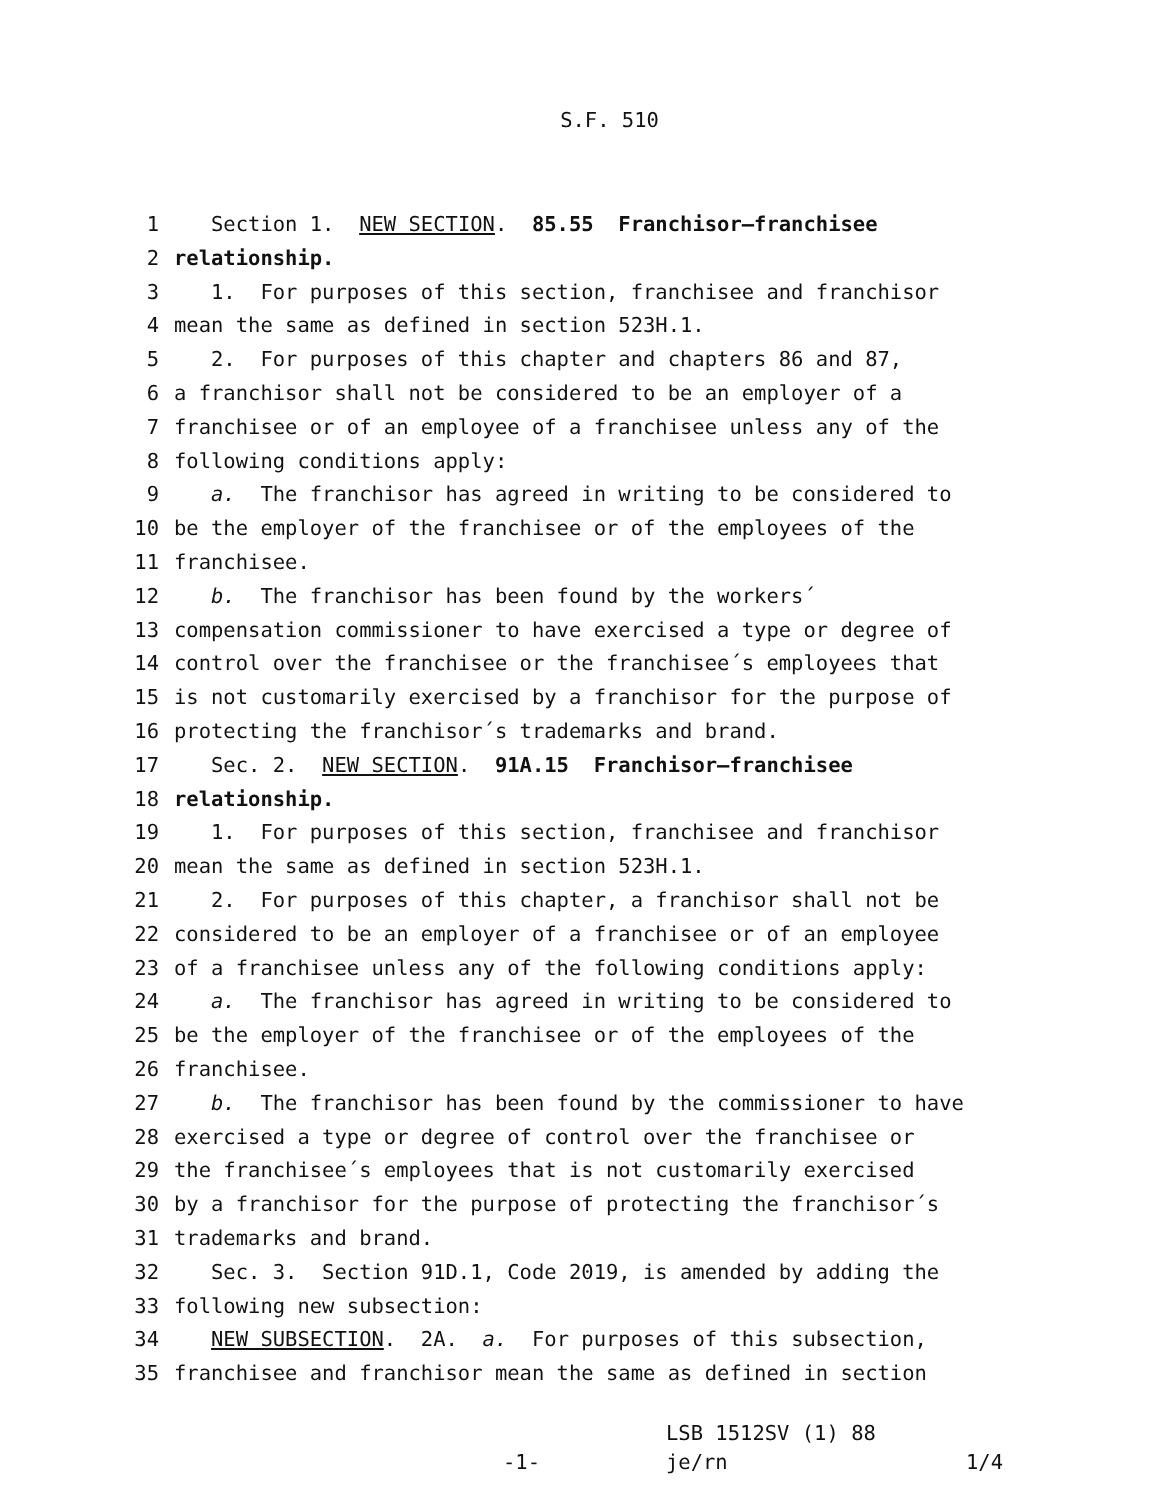S.F. 510
1 Section 1. NEW SECTION. 85.55 Franchisor–franchisee
2 relationship.
3 1. For purposes of this section, franchisee and franchisor
4 mean the same as defined in section 523H.1.
5 2. For purposes of this chapter and chapters 86 and 87,
6 a franchisor shall not be considered to be an employer of a
7 franchisee or of an employee of a franchisee unless any of the
8 following conditions apply:
9 a. The franchisor has agreed in writing to be considered to
10 be the employer of the franchisee or of the employees of the
11 franchisee.
12 b. The franchisor has been found by the workers´
13 compensation commissioner to have exercised a type or degree of
14 control over the franchisee or the franchisee´s employees that
15 is not customarily exercised by a franchisor for the purpose of
16 protecting the franchisor´s trademarks and brand.
17 Sec. 2. NEW SECTION. 91A.15 Franchisor–franchisee
18 relationship.
19 1. For purposes of this section, franchisee and franchisor
20 mean the same as defined in section 523H.1.
21 2. For purposes of this chapter, a franchisor shall not be
22 considered to be an employer of a franchisee or of an employee
23 of a franchisee unless any of the following conditions apply:
24 a. The franchisor has agreed in writing to be considered to
25 be the employer of the franchisee or of the employees of the
26 franchisee.
27 b. The franchisor has been found by the commissioner to have
28 exercised a type or degree of control over the franchisee or
29 the franchisee´s employees that is not customarily exercised
30 by a franchisor for the purpose of protecting the franchisor´s
31 trademarks and brand.
32 Sec. 3. Section 91D.1, Code 2019, is amended by adding the
33 following new subsection:
34 NEW SUBSECTION. 2A. a. For purposes of this subsection,
35 franchisee and franchisor mean the same as defined in section
-1-
LSB 1512SV (1) 88
je/rn
1/4